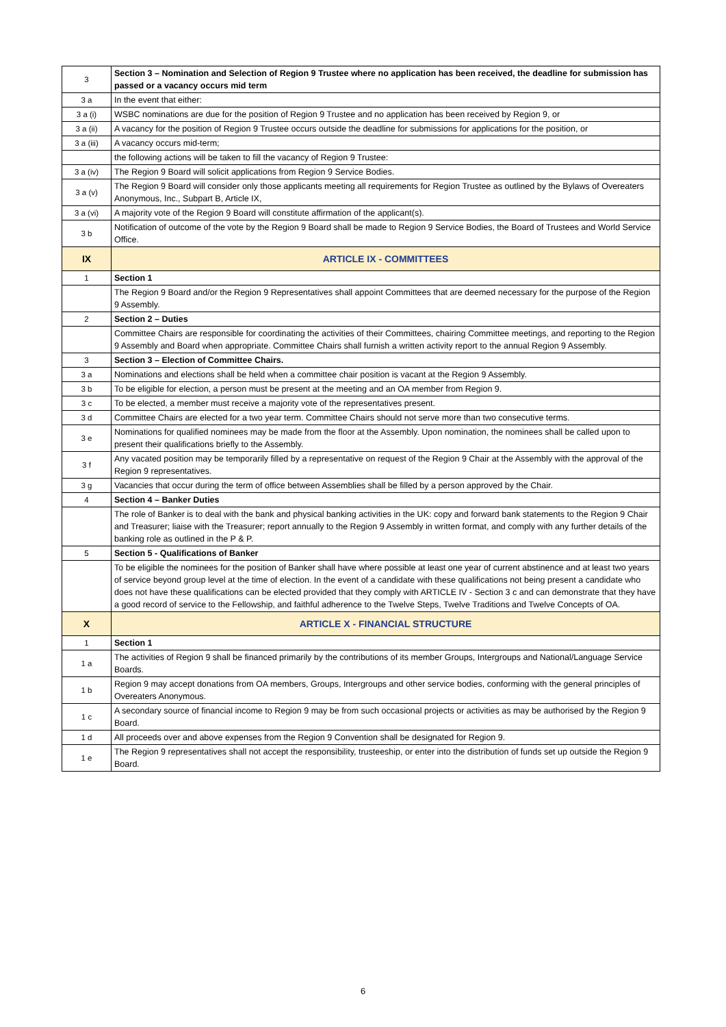| 3 | Section 3 – Nomination and Selection of Region 9 Trustee where no application has been received, the deadline for submission has passed or a vacancy occurs mid term |
| 3 a | In the event that either: |
| 3 a (i) | WSBC nominations are due for the position of Region 9 Trustee and no application has been received by Region 9, or |
| 3 a (ii) | A vacancy for the position of Region 9 Trustee occurs outside the deadline for submissions for applications for the position, or |
| 3 a (iii) | A vacancy occurs mid-term; |
| | the following actions will be taken to fill the vacancy of Region 9 Trustee: |
| 3 a (iv) | The Region 9 Board will solicit applications from Region 9 Service Bodies. |
| 3 a (v) | The Region 9 Board will consider only those applicants meeting all requirements for Region Trustee as outlined by the Bylaws of Overeaters Anonymous, Inc., Subpart B, Article IX, |
| 3 a (vi) | A majority vote of the Region 9 Board will constitute affirmation of the applicant(s). |
| 3 b | Notification of outcome of the vote by the Region 9 Board shall be made to Region 9 Service Bodies, the Board of Trustees and World Service Office. |
| IX | ARTICLE IX - COMMITTEES |
| 1 | Section 1 |
| | The Region 9 Board and/or the Region 9 Representatives shall appoint Committees that are deemed necessary for the purpose of the Region 9 Assembly. |
| 2 | Section 2 – Duties |
| | Committee Chairs are responsible for coordinating the activities of their Committees, chairing Committee meetings, and reporting to the Region 9 Assembly and Board when appropriate. Committee Chairs shall furnish a written activity report to the annual Region 9 Assembly. |
| 3 | Section 3 – Election of Committee Chairs. |
| 3 a | Nominations and elections shall be held when a committee chair position is vacant at the Region 9 Assembly. |
| 3 b | To be eligible for election, a person must be present at the meeting and an OA member from Region 9. |
| 3 c | To be elected, a member must receive a majority vote of the representatives present. |
| 3 d | Committee Chairs are elected for a two year term. Committee Chairs should not serve more than two consecutive terms. |
| 3 e | Nominations for qualified nominees may be made from the floor at the Assembly. Upon nomination, the nominees shall be called upon to present their qualifications briefly to the Assembly. |
| 3 f | Any vacated position may be temporarily filled by a representative on request of the Region 9 Chair at the Assembly with the approval of the Region 9 representatives. |
| 3 g | Vacancies that occur during the term of office between Assemblies shall be filled by a person approved by the Chair. |
| 4 | Section 4 – Banker Duties |
| | The role of Banker is to deal with the bank and physical banking activities in the UK: copy and forward bank statements to the Region 9 Chair and Treasurer; liaise with the Treasurer; report annually to the Region 9 Assembly in written format, and comply with any further details of the banking role as outlined in the P & P. |
| 5 | Section 5 - Qualifications of Banker |
| | To be eligible the nominees for the position of Banker shall have where possible at least one year of current abstinence and at least two years of service beyond group level at the time of election. In the event of a candidate with these qualifications not being present a candidate who does not have these qualifications can be elected provided that they comply with ARTICLE IV - Section 3 c and can demonstrate that they have a good record of service to the Fellowship, and faithful adherence to the Twelve Steps, Twelve Traditions and Twelve Concepts of OA. |
| X | ARTICLE X - FINANCIAL STRUCTURE |
| 1 | Section 1 |
| 1 a | The activities of Region 9 shall be financed primarily by the contributions of its member Groups, Intergroups and National/Language Service Boards. |
| 1 b | Region 9 may accept donations from OA members, Groups, Intergroups and other service bodies, conforming with the general principles of Overeaters Anonymous. |
| 1 c | A secondary source of financial income to Region 9 may be from such occasional projects or activities as may be authorised by the Region 9 Board. |
| 1 d | All proceeds over and above expenses from the Region 9 Convention shall be designated for Region 9. |
| 1 e | The Region 9 representatives shall not accept the responsibility, trusteeship, or enter into the distribution of funds set up outside the Region 9 Board. |
6